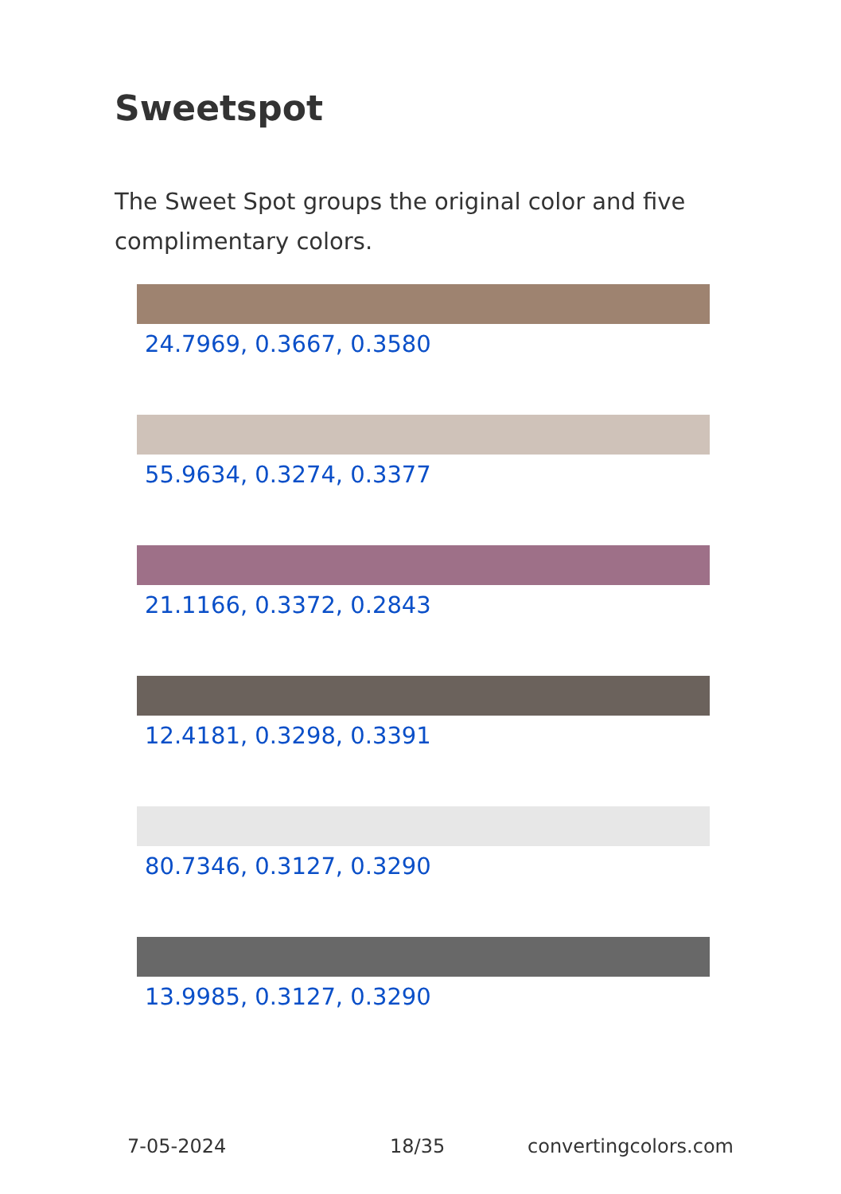Sweetspot
The Sweet Spot groups the original color and five complimentary colors.
24.7969, 0.3667, 0.3580
55.9634, 0.3274, 0.3377
21.1166, 0.3372, 0.2843
12.4181, 0.3298, 0.3391
80.7346, 0.3127, 0.3290
13.9985, 0.3127, 0.3290
7-05-2024 18/35 convertingcolors.com